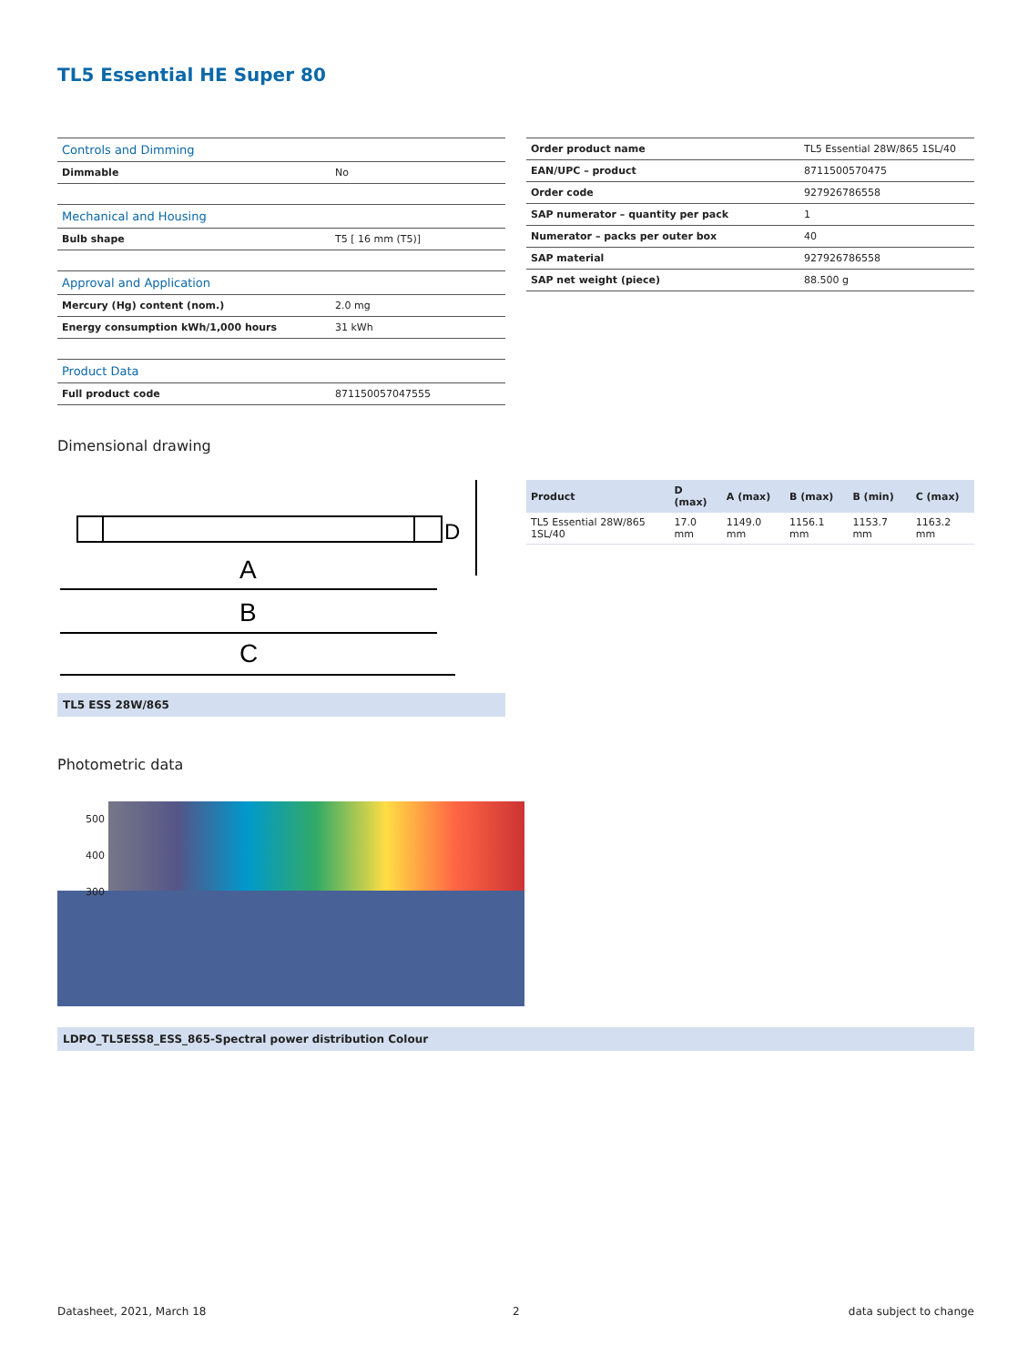TL5 Essential HE Super 80
| Controls and Dimming | |
| Dimmable | No |
| Mechanical and Housing | |
| Bulb shape | T5 [ 16 mm (T5)] |
| Approval and Application | |
| Mercury (Hg) content (nom.) | 2.0 mg |
| Energy consumption kWh/1,000 hours | 31 kWh |
| Product Data | |
| Full product code | 871150057047555 |
| Order product name | TL5 Essential 28W/865 1SL/40 |
| EAN/UPC – product | 8711500570475 |
| Order code | 927926786558 |
| SAP numerator – quantity per pack | 1 |
| Numerator – packs per outer box | 40 |
| SAP material | 927926786558 |
| SAP net weight (piece) | 88.500 g |
Dimensional drawing
A
B
C
D
TL5 ESS 28W/865
| Product | D (max) | A (max) | B (max) | B (min) | C (max) |
| --- | --- | --- | --- | --- | --- |
| TL5 Essential 28W/865 1SL/40 | 17.0 mm | 1149.0 mm | 1156.1 mm | 1153.7 mm | 1163.2 mm |
Photometric data
500
400
300
LDPO_TL5ESS8_ESS_865-Spectral power distribution Colour
Datasheet, 2021, March 18 2 data subject to change